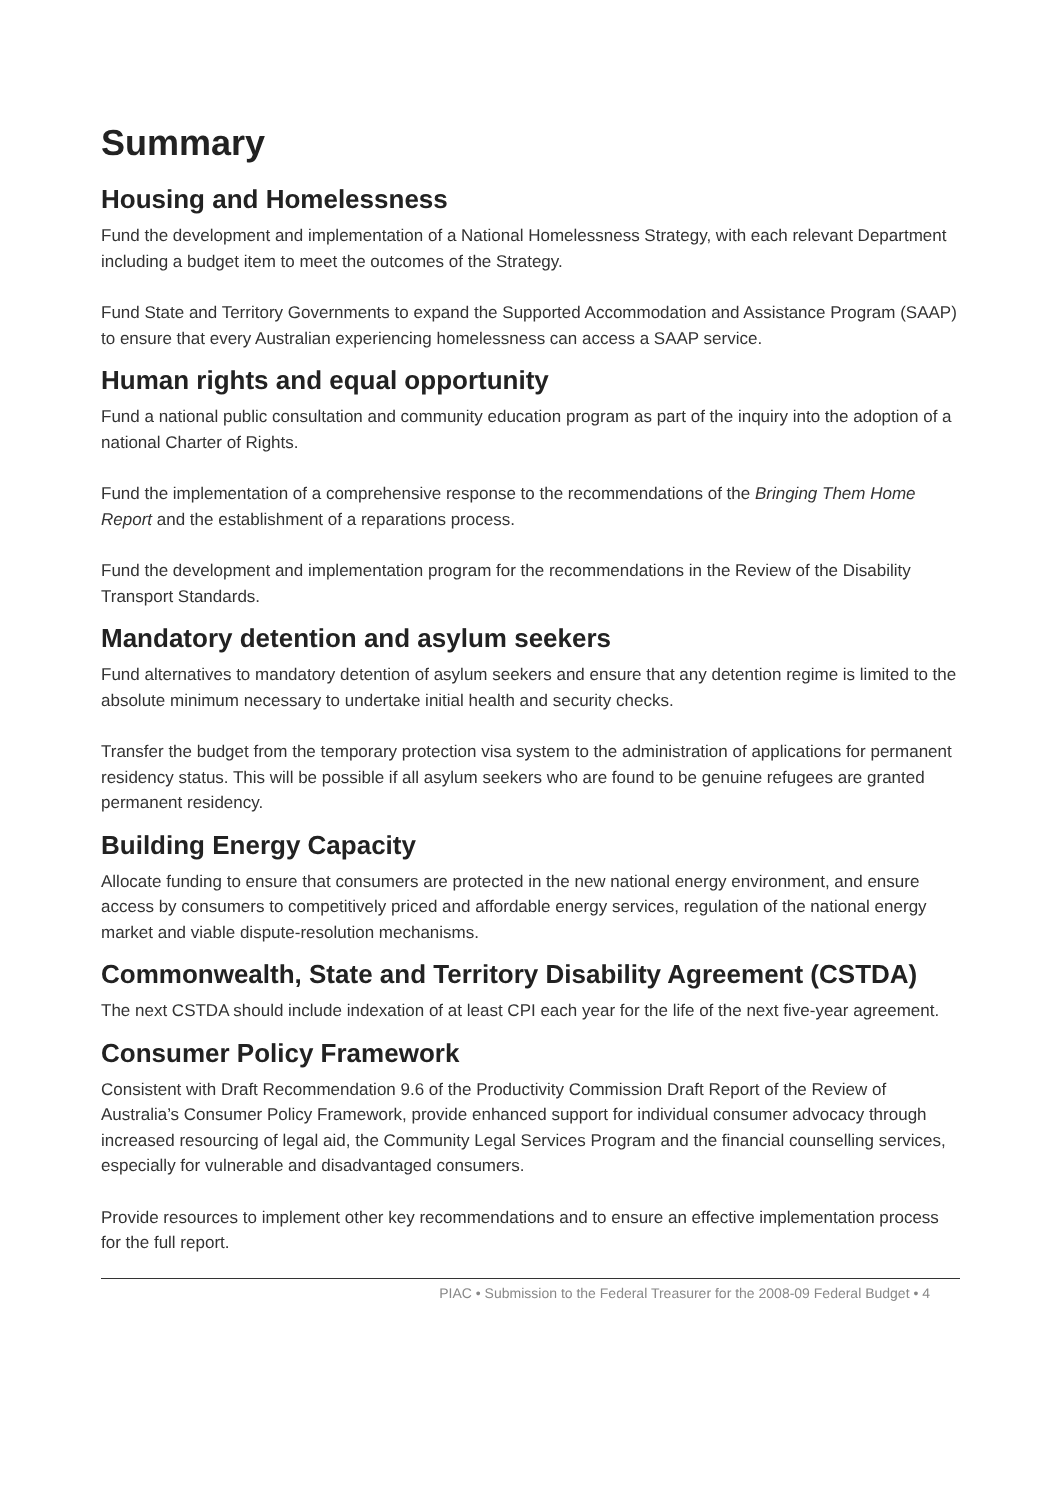Summary
Housing and Homelessness
Fund the development and implementation of a National Homelessness Strategy, with each relevant Department including a budget item to meet the outcomes of the Strategy.
Fund State and Territory Governments to expand the Supported Accommodation and Assistance Program (SAAP) to ensure that every Australian experiencing homelessness can access a SAAP service.
Human rights and equal opportunity
Fund a national public consultation and community education program as part of the inquiry into the adoption of a national Charter of Rights.
Fund the implementation of a comprehensive response to the recommendations of the Bringing Them Home Report and the establishment of a reparations process.
Fund the development and implementation program for the recommendations in the Review of the Disability Transport Standards.
Mandatory detention and asylum seekers
Fund alternatives to mandatory detention of asylum seekers and ensure that any detention regime is limited to the absolute minimum necessary to undertake initial health and security checks.
Transfer the budget from the temporary protection visa system to the administration of applications for permanent residency status. This will be possible if all asylum seekers who are found to be genuine refugees are granted permanent residency.
Building Energy Capacity
Allocate funding to ensure that consumers are protected in the new national energy environment, and ensure access by consumers to competitively priced and affordable energy services, regulation of the national energy market and viable dispute-resolution mechanisms.
Commonwealth, State and Territory Disability Agreement (CSTDA)
The next CSTDA should include indexation of at least CPI each year for the life of the next five-year agreement.
Consumer Policy Framework
Consistent with Draft Recommendation 9.6 of the Productivity Commission Draft Report of the Review of Australia’s Consumer Policy Framework, provide enhanced support for individual consumer advocacy through increased resourcing of legal aid, the Community Legal Services Program and the financial counselling services, especially for vulnerable and disadvantaged consumers.
Provide resources to implement other key recommendations and to ensure an effective implementation process for the full report.
PIAC • Submission to the Federal Treasurer for the 2008-09 Federal Budget • 4